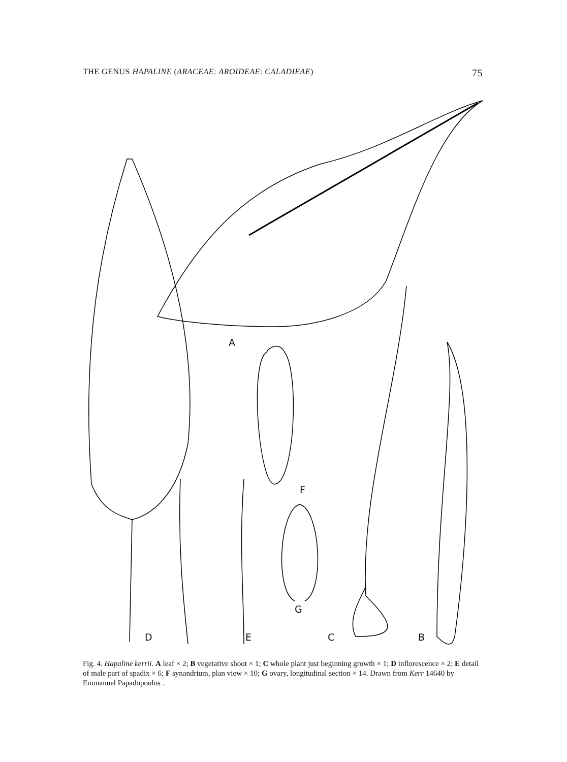THE GENUS HAPALINE (ARACEAE: AROIDEAE: CALADIEAE) 75
A
F
G
D E C B
Fig. 4. Hapaline kerrii. A leaf × 2; B vegetative shoot × 1; C whole plant just beginning growth × 1; D inflorescence × 2; E detail of male part of spadix × 6; F synandrium, plan view × 10; G ovary, longitudinal section × 14. Drawn from Kerr 14640 by Emmanuel Papadopoulos .